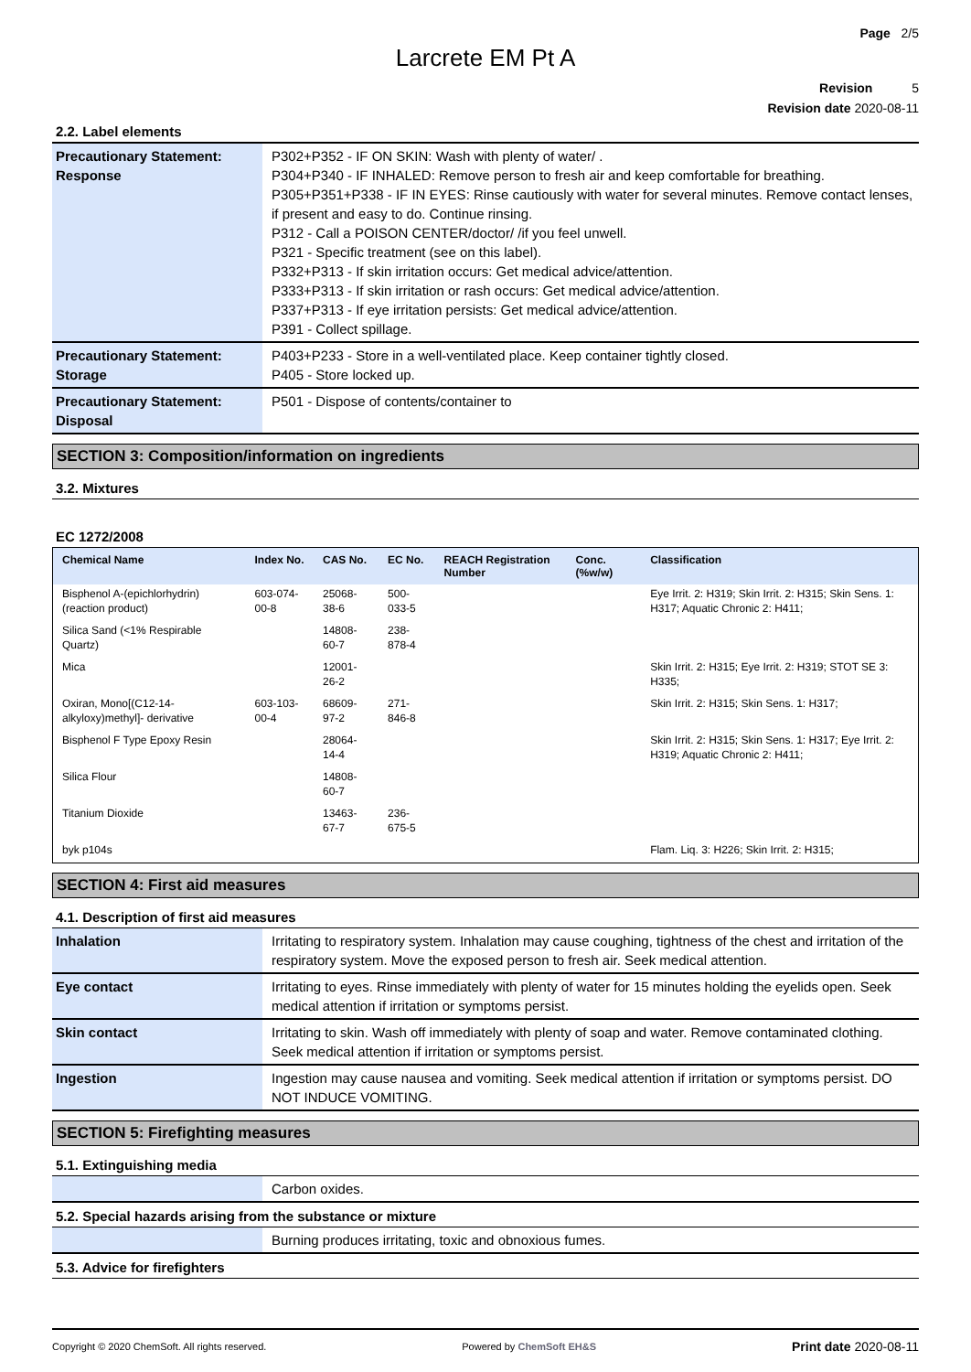Page 2/5
Larcrete EM Pt A
Revision 5
Revision date 2020-08-11
2.2. Label elements
| Precautionary Statement: Response | P302+P352 - IF ON SKIN: Wash with plenty of water/ . P304+P340 - IF INHALED: Remove person to fresh air and keep comfortable for breathing. P305+P351+P338 - IF IN EYES: Rinse cautiously with water for several minutes. Remove contact lenses, if present and easy to do. Continue rinsing. P312 - Call a POISON CENTER/doctor/ /if you feel unwell. P321 - Specific treatment (see on this label). P332+P313 - If skin irritation occurs: Get medical advice/attention. P333+P313 - If skin irritation or rash occurs: Get medical advice/attention. P337+P313 - If eye irritation persists: Get medical advice/attention. P391 - Collect spillage. |
| Precautionary Statement: Storage | P403+P233 - Store in a well-ventilated place. Keep container tightly closed. P405 - Store locked up. |
| Precautionary Statement: Disposal | P501 - Dispose of contents/container to |
SECTION 3: Composition/information on ingredients
3.2. Mixtures
EC 1272/2008
| Chemical Name | Index No. | CAS No. | EC No. | REACH Registration Number | Conc. (%w/w) | Classification |
| --- | --- | --- | --- | --- | --- | --- |
| Bisphenol A-(epichlorhydrin) (reaction product) | 603-074-00-8 | 25068-38-6 | 500-033-5 | | | Eye Irrit. 2: H319; Skin Irrit. 2: H315; Skin Sens. 1: H317; Aquatic Chronic 2: H411; |
| Silica Sand (<1% Respirable Quartz) | | 14808-60-7 | 238-878-4 | | | |
| Mica | | 12001-26-2 | | | | Skin Irrit. 2: H315; Eye Irrit. 2: H319; STOT SE 3: H335; |
| Oxiran, Mono[(C12-14-alkyloxy)methyl]- derivative | 603-103-00-4 | 68609-97-2 | 271-846-8 | | | Skin Irrit. 2: H315; Skin Sens. 1: H317; |
| Bisphenol F Type Epoxy Resin | | 28064-14-4 | | | | Skin Irrit. 2: H315; Skin Sens. 1: H317; Eye Irrit. 2: H319; Aquatic Chronic 2: H411; |
| Silica Flour | | 14808-60-7 | | | | |
| Titanium Dioxide | | 13463-67-7 | 236-675-5 | | | |
| byk p104s | | | | | | Flam. Liq. 3: H226; Skin Irrit. 2: H315; |
SECTION 4: First aid measures
4.1. Description of first aid measures
| Inhalation | Irritating to respiratory system. Inhalation may cause coughing, tightness of the chest and irritation of the respiratory system. Move the exposed person to fresh air. Seek medical attention. |
| Eye contact | Irritating to eyes. Rinse immediately with plenty of water for 15 minutes holding the eyelids open. Seek medical attention if irritation or symptoms persist. |
| Skin contact | Irritating to skin. Wash off immediately with plenty of soap and water. Remove contaminated clothing. Seek medical attention if irritation or symptoms persist. |
| Ingestion | Ingestion may cause nausea and vomiting. Seek medical attention if irritation or symptoms persist. DO NOT INDUCE VOMITING. |
SECTION 5: Firefighting measures
5.1. Extinguishing media
| | Carbon oxides. |
5.2. Special hazards arising from the substance or mixture
| | Burning produces irritating, toxic and obnoxious fumes. |
5.3. Advice for firefighters
Copyright © 2020 ChemSoft. All rights reserved. Powered by ChemSoft EH&S Print date 2020-08-11